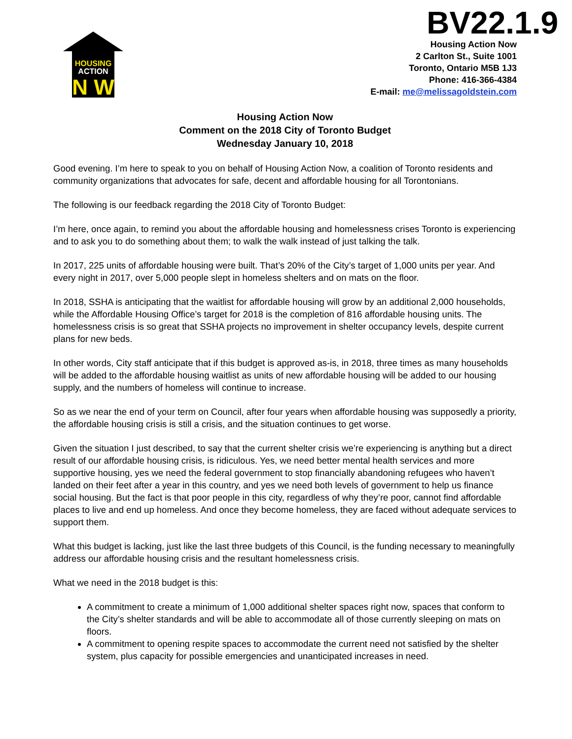HOUSING
ACTION
N W
BV22.1.9
Housing Action Now
2 Carlton St., Suite 1001
Toronto, Ontario M5B 1J3
Phone: 416-366-4384
E-mail: me@melissagoldstein.com
Housing Action Now
Comment on the 2018 City of Toronto Budget
Wednesday January 10, 2018
Good evening. I’m here to speak to you on behalf of Housing Action Now, a coalition of Toronto residents and community organizations that advocates for safe, decent and affordable housing for all Torontonians.
The following is our feedback regarding the 2018 City of Toronto Budget:
I’m here, once again, to remind you about the affordable housing and homelessness crises Toronto is experiencing and to ask you to do something about them; to walk the walk instead of just talking the talk.
In 2017, 225 units of affordable housing were built. That’s 20% of the City’s target of 1,000 units per year. And every night in 2017, over 5,000 people slept in homeless shelters and on mats on the floor.
In 2018, SSHA is anticipating that the waitlist for affordable housing will grow by an additional 2,000 households, while the Affordable Housing Office’s target for 2018 is the completion of 816 affordable housing units. The homelessness crisis is so great that SSHA projects no improvement in shelter occupancy levels, despite current plans for new beds.
In other words, City staff anticipate that if this budget is approved as-is, in 2018, three times as many households will be added to the affordable housing waitlist as units of new affordable housing will be added to our housing supply, and the numbers of homeless will continue to increase.
So as we near the end of your term on Council, after four years when affordable housing was supposedly a priority, the affordable housing crisis is still a crisis, and the situation continues to get worse.
Given the situation I just described, to say that the current shelter crisis we’re experiencing is anything but a direct result of our affordable housing crisis, is ridiculous. Yes, we need better mental health services and more supportive housing, yes we need the federal government to stop financially abandoning refugees who haven’t landed on their feet after a year in this country, and yes we need both levels of government to help us finance social housing. But the fact is that poor people in this city, regardless of why they’re poor, cannot find affordable places to live and end up homeless. And once they become homeless, they are faced without adequate services to support them.
What this budget is lacking, just like the last three budgets of this Council, is the funding necessary to meaningfully address our affordable housing crisis and the resultant homelessness crisis.
What we need in the 2018 budget is this:
A commitment to create a minimum of 1,000 additional shelter spaces right now, spaces that conform to the City’s shelter standards and will be able to accommodate all of those currently sleeping on mats on floors.
A commitment to opening respite spaces to accommodate the current need not satisfied by the shelter system, plus capacity for possible emergencies and unanticipated increases in need.